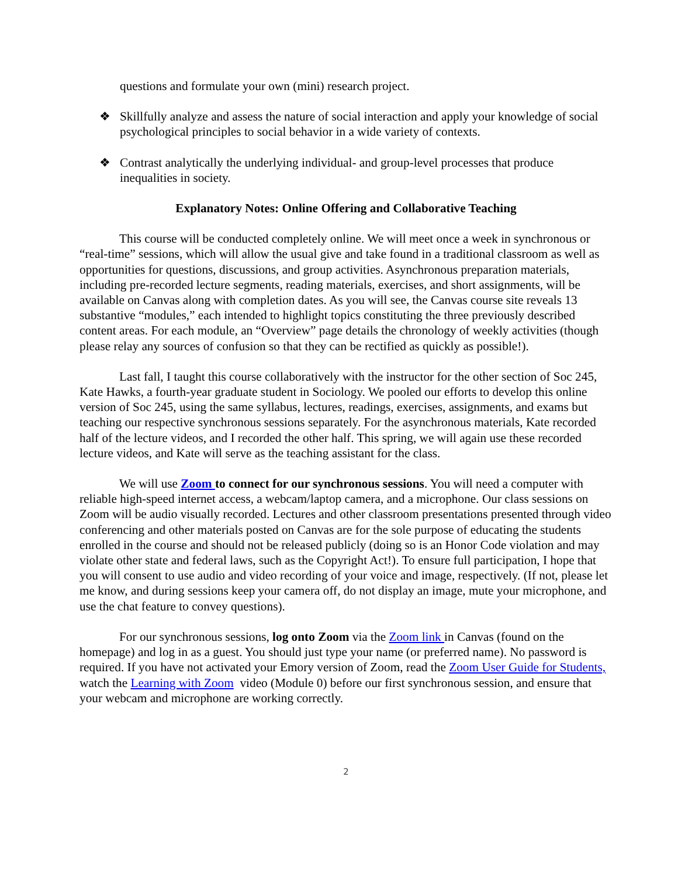questions and formulate your own (mini) research project.
❖ Skillfully analyze and assess the nature of social interaction and apply your knowledge of social psychological principles to social behavior in a wide variety of contexts.
❖ Contrast analytically the underlying individual- and group-level processes that produce inequalities in society.
Explanatory Notes: Online Offering and Collaborative Teaching
This course will be conducted completely online. We will meet once a week in synchronous or “real-time” sessions, which will allow the usual give and take found in a traditional classroom as well as opportunities for questions, discussions, and group activities. Asynchronous preparation materials, including pre-recorded lecture segments, reading materials, exercises, and short assignments, will be available on Canvas along with completion dates. As you will see, the Canvas course site reveals 13 substantive “modules,” each intended to highlight topics constituting the three previously described content areas. For each module, an “Overview” page details the chronology of weekly activities (though please relay any sources of confusion so that they can be rectified as quickly as possible!).
Last fall, I taught this course collaboratively with the instructor for the other section of Soc 245, Kate Hawks, a fourth-year graduate student in Sociology. We pooled our efforts to develop this online version of Soc 245, using the same syllabus, lectures, readings, exercises, assignments, and exams but teaching our respective synchronous sessions separately. For the asynchronous materials, Kate recorded half of the lecture videos, and I recorded the other half. This spring, we will again use these recorded lecture videos, and Kate will serve as the teaching assistant for the class.
We will use Zoom to connect for our synchronous sessions. You will need a computer with reliable high-speed internet access, a webcam/laptop camera, and a microphone. Our class sessions on Zoom will be audio visually recorded. Lectures and other classroom presentations presented through video conferencing and other materials posted on Canvas are for the sole purpose of educating the students enrolled in the course and should not be released publicly (doing so is an Honor Code violation and may violate other state and federal laws, such as the Copyright Act!). To ensure full participation, I hope that you will consent to use audio and video recording of your voice and image, respectively. (If not, please let me know, and during sessions keep your camera off, do not display an image, mute your microphone, and use the chat feature to convey questions).
For our synchronous sessions, log onto Zoom via the Zoom link in Canvas (found on the homepage) and log in as a guest. You should just type your name (or preferred name). No password is required. If you have not activated your Emory version of Zoom, read the Zoom User Guide for Students, watch the Learning with Zoom video (Module 0) before our first synchronous session, and ensure that your webcam and microphone are working correctly.
2